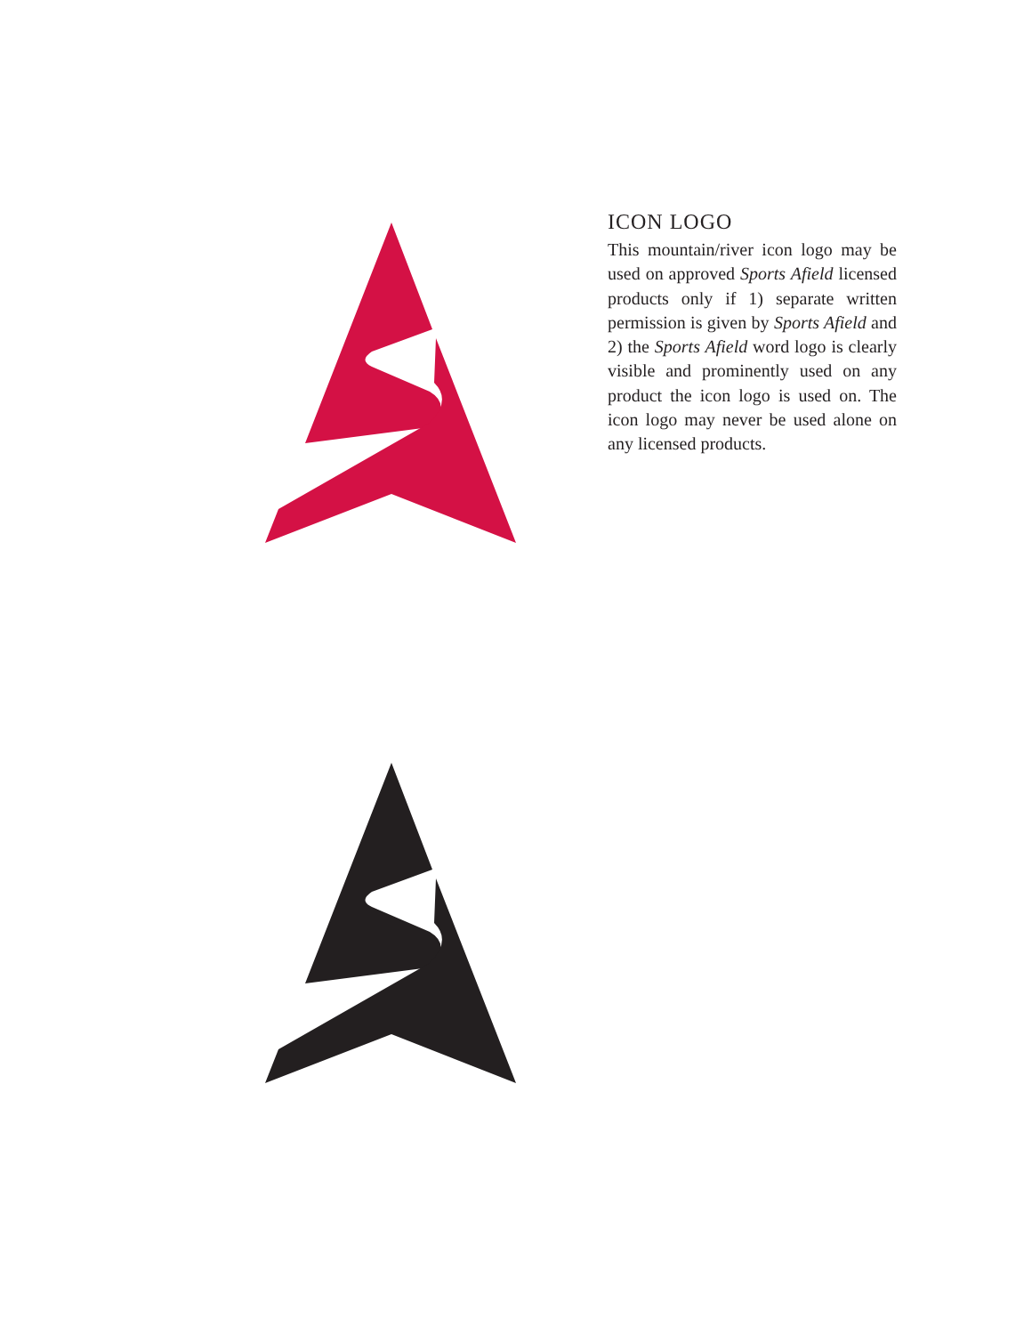ICON LOGO
This mountain/river icon logo may be used on approved Sports Afield licensed products only if 1) separate written permission is given by Sports Afield and 2) the Sports Afield word logo is clearly visible and prominently used on any product the icon logo is used on. The icon logo may never be used alone on any licensed products.